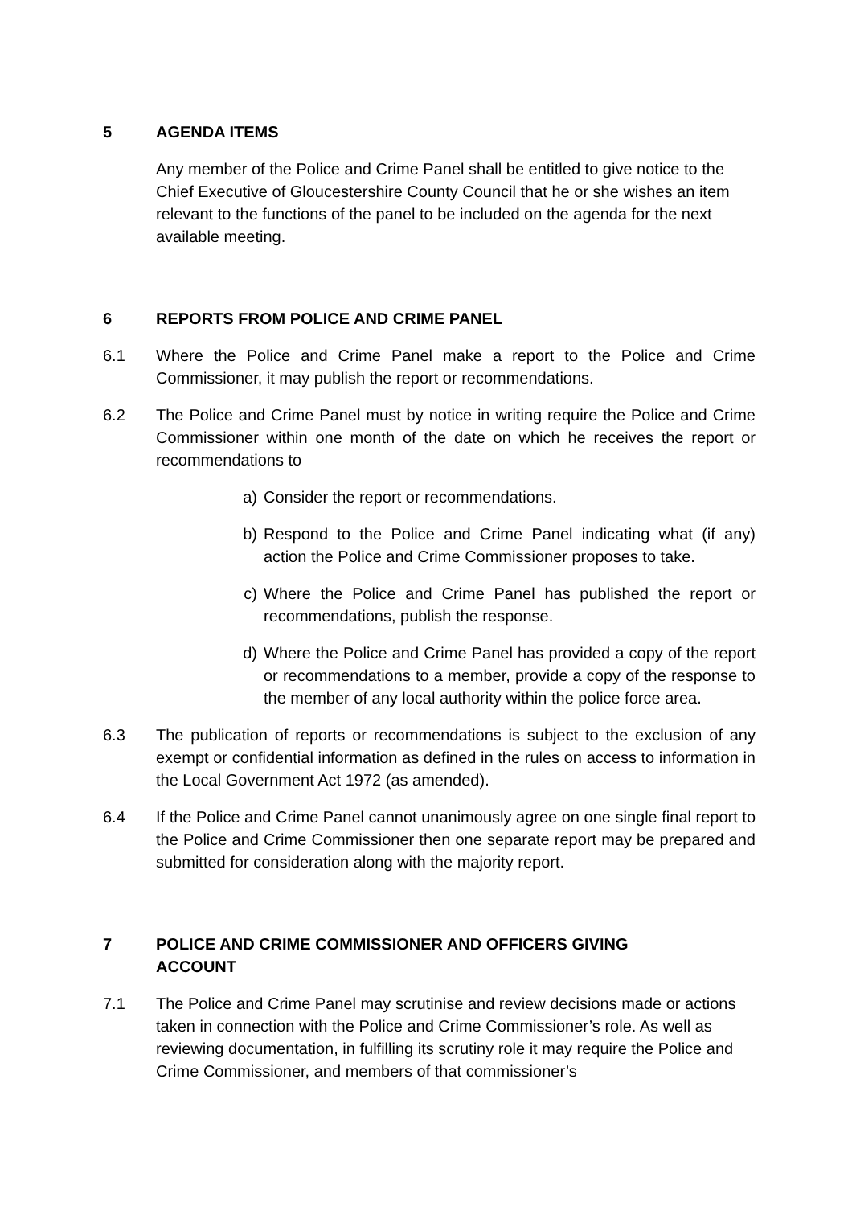5 AGENDA ITEMS
Any member of the Police and Crime Panel shall be entitled to give notice to the Chief Executive of Gloucestershire County Council that he or she wishes an item relevant to the functions of the panel to be included on the agenda for the next available meeting.
6 REPORTS FROM POLICE AND CRIME PANEL
6.1 Where the Police and Crime Panel make a report to the Police and Crime Commissioner, it may publish the report or recommendations.
6.2 The Police and Crime Panel must by notice in writing require the Police and Crime Commissioner within one month of the date on which he receives the report or recommendations to
a) Consider the report or recommendations.
b) Respond to the Police and Crime Panel indicating what (if any) action the Police and Crime Commissioner proposes to take.
c) Where the Police and Crime Panel has published the report or recommendations, publish the response.
d) Where the Police and Crime Panel has provided a copy of the report or recommendations to a member, provide a copy of the response to the member of any local authority within the police force area.
6.3 The publication of reports or recommendations is subject to the exclusion of any exempt or confidential information as defined in the rules on access to information in the Local Government Act 1972 (as amended).
6.4 If the Police and Crime Panel cannot unanimously agree on one single final report to the Police and Crime Commissioner then one separate report may be prepared and submitted for consideration along with the majority report.
7 POLICE AND CRIME COMMISSIONER AND OFFICERS GIVING
ACCOUNT
7.1 The Police and Crime Panel may scrutinise and review decisions made or actions taken in connection with the Police and Crime Commissioner’s role. As well as reviewing documentation, in fulfilling its scrutiny role it may require the Police and Crime Commissioner, and members of that commissioner’s